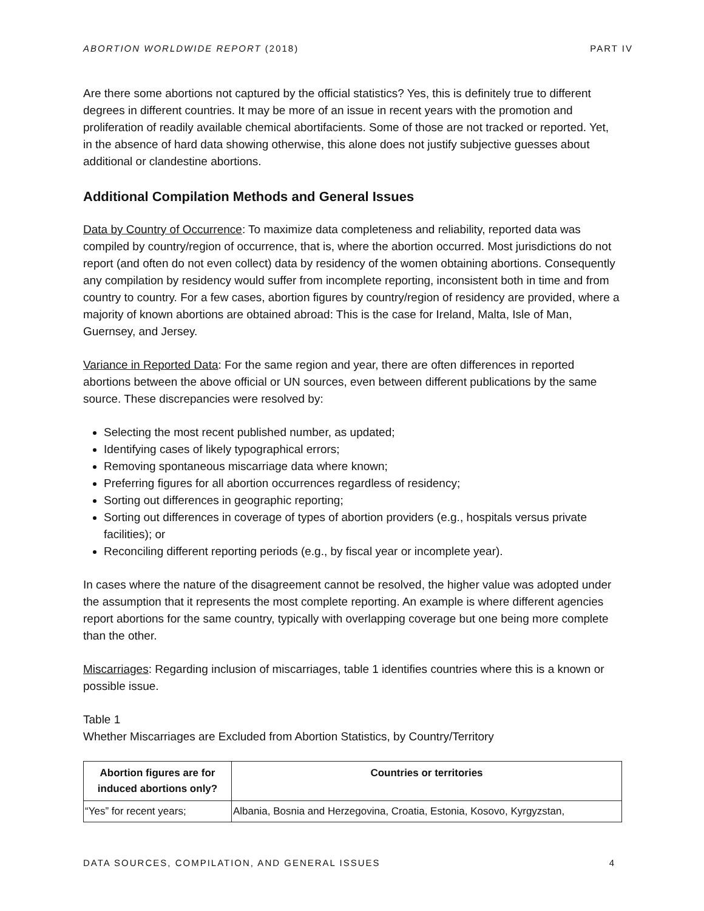ABORTION WORLDWIDE REPORT (2018) PART IV
Are there some abortions not captured by the official statistics? Yes, this is definitely true to different degrees in different countries. It may be more of an issue in recent years with the promotion and proliferation of readily available chemical abortifacients. Some of those are not tracked or reported. Yet, in the absence of hard data showing otherwise, this alone does not justify subjective guesses about additional or clandestine abortions.
Additional Compilation Methods and General Issues
Data by Country of Occurrence: To maximize data completeness and reliability, reported data was compiled by country/region of occurrence, that is, where the abortion occurred. Most jurisdictions do not report (and often do not even collect) data by residency of the women obtaining abortions. Consequently any compilation by residency would suffer from incomplete reporting, inconsistent both in time and from country to country. For a few cases, abortion figures by country/region of residency are provided, where a majority of known abortions are obtained abroad: This is the case for Ireland, Malta, Isle of Man, Guernsey, and Jersey.
Variance in Reported Data: For the same region and year, there are often differences in reported abortions between the above official or UN sources, even between different publications by the same source. These discrepancies were resolved by:
Selecting the most recent published number, as updated;
Identifying cases of likely typographical errors;
Removing spontaneous miscarriage data where known;
Preferring figures for all abortion occurrences regardless of residency;
Sorting out differences in geographic reporting;
Sorting out differences in coverage of types of abortion providers (e.g., hospitals versus private facilities); or
Reconciling different reporting periods (e.g., by fiscal year or incomplete year).
In cases where the nature of the disagreement cannot be resolved, the higher value was adopted under the assumption that it represents the most complete reporting. An example is where different agencies report abortions for the same country, typically with overlapping coverage but one being more complete than the other.
Miscarriages: Regarding inclusion of miscarriages, table 1 identifies countries where this is a known or possible issue.
Table 1
Whether Miscarriages are Excluded from Abortion Statistics, by Country/Territory
| Abortion figures are for induced abortions only? | Countries or territories |
| --- | --- |
| “Yes” for recent years; | Albania, Bosnia and Herzegovina, Croatia, Estonia, Kosovo, Kyrgyzstan, |
DATA SOURCES, COMPILATION, AND GENERAL ISSUES 4